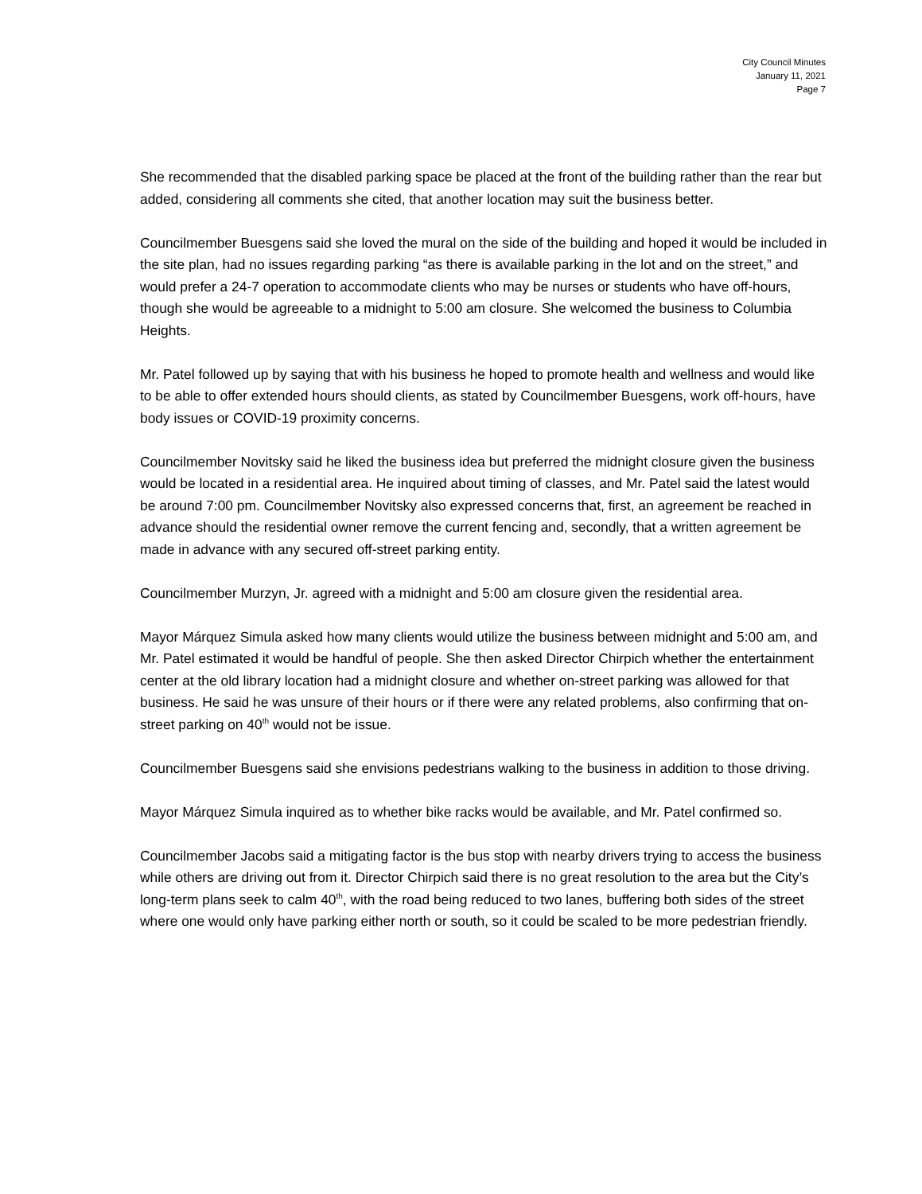City Council Minutes
January 11, 2021
Page 7
She recommended that the disabled parking space be placed at the front of the building rather than the rear but added, considering all comments she cited, that another location may suit the business better.
Councilmember Buesgens said she loved the mural on the side of the building and hoped it would be included in the site plan, had no issues regarding parking “as there is available parking in the lot and on the street,” and would prefer a 24-7 operation to accommodate clients who may be nurses or students who have off-hours, though she would be agreeable to a midnight to 5:00 am closure. She welcomed the business to Columbia Heights.
Mr. Patel followed up by saying that with his business he hoped to promote health and wellness and would like to be able to offer extended hours should clients, as stated by Councilmember Buesgens, work off-hours, have body issues or COVID-19 proximity concerns.
Councilmember Novitsky said he liked the business idea but preferred the midnight closure given the business would be located in a residential area. He inquired about timing of classes, and Mr. Patel said the latest would be around 7:00 pm. Councilmember Novitsky also expressed concerns that, first, an agreement be reached in advance should the residential owner remove the current fencing and, secondly, that a written agreement be made in advance with any secured off-street parking entity.
Councilmember Murzyn, Jr. agreed with a midnight and 5:00 am closure given the residential area.
Mayor Márquez Simula asked how many clients would utilize the business between midnight and 5:00 am, and Mr. Patel estimated it would be handful of people. She then asked Director Chirpich whether the entertainment center at the old library location had a midnight closure and whether on-street parking was allowed for that business. He said he was unsure of their hours or if there were any related problems, also confirming that on-street parking on 40<sup>th</sup> would not be issue.
Councilmember Buesgens said she envisions pedestrians walking to the business in addition to those driving.
Mayor Márquez Simula inquired as to whether bike racks would be available, and Mr. Patel confirmed so.
Councilmember Jacobs said a mitigating factor is the bus stop with nearby drivers trying to access the business while others are driving out from it. Director Chirpich said there is no great resolution to the area but the City’s long-term plans seek to calm 40<sup>th</sup>, with the road being reduced to two lanes, buffering both sides of the street where one would only have parking either north or south, so it could be scaled to be more pedestrian friendly.